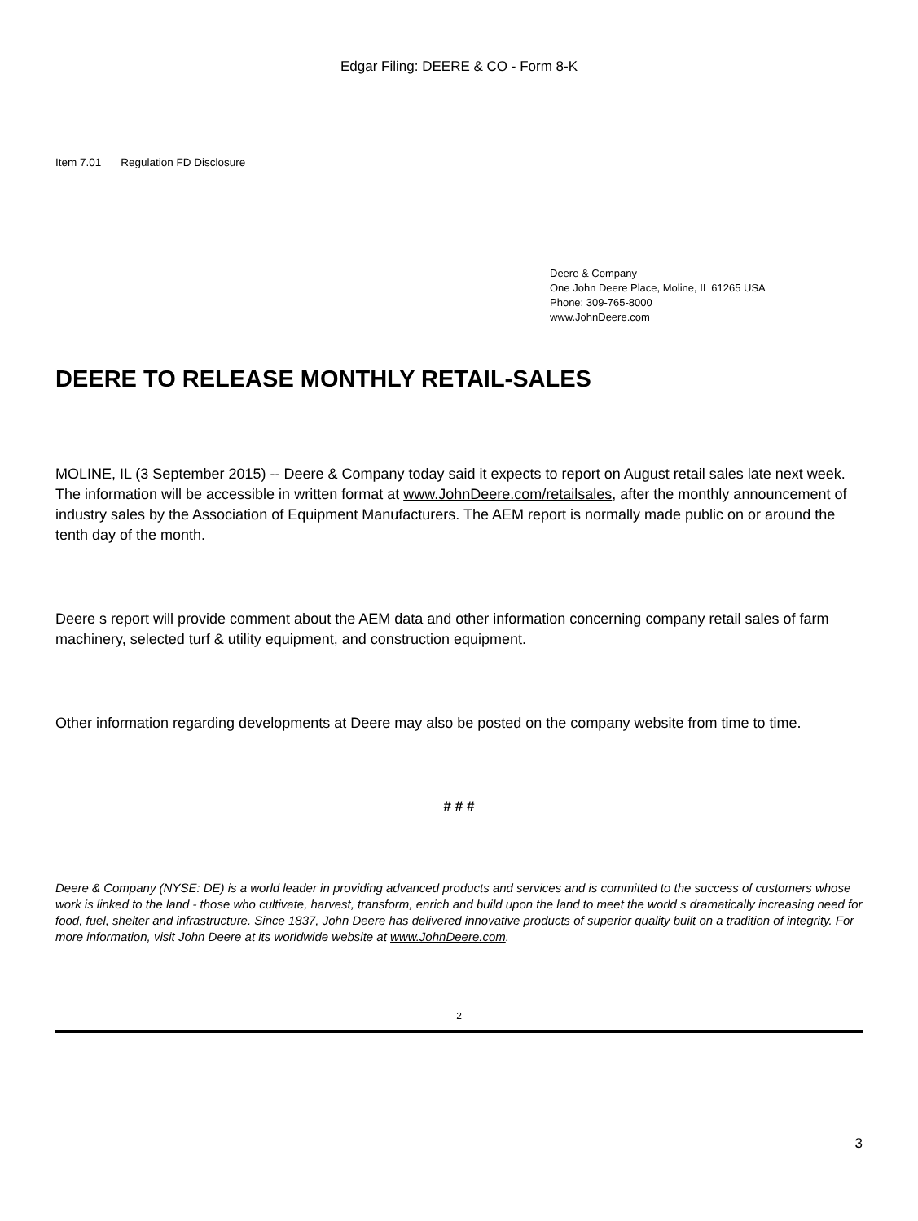Edgar Filing: DEERE & CO - Form 8-K
Item 7.01 Regulation FD Disclosure
Deere & Company
One John Deere Place, Moline, IL 61265 USA
Phone: 309-765-8000
www.JohnDeere.com
DEERE TO RELEASE MONTHLY RETAIL-SALES
MOLINE, IL (3 September 2015) -- Deere & Company today said it expects to report on August retail sales late next week. The information will be accessible in written format at www.JohnDeere.com/retailsales, after the monthly announcement of industry sales by the Association of Equipment Manufacturers. The AEM report is normally made public on or around the tenth day of the month.
Deere s report will provide comment about the AEM data and other information concerning company retail sales of farm machinery, selected turf & utility equipment, and construction equipment.
Other information regarding developments at Deere may also be posted on the company website from time to time.
# # #
Deere & Company (NYSE: DE) is a world leader in providing advanced products and services and is committed to the success of customers whose work is linked to the land - those who cultivate, harvest, transform, enrich and build upon the land to meet the world s dramatically increasing need for food, fuel, shelter and infrastructure. Since 1837, John Deere has delivered innovative products of superior quality built on a tradition of integrity. For more information, visit John Deere at its worldwide website at www.JohnDeere.com.
2
3